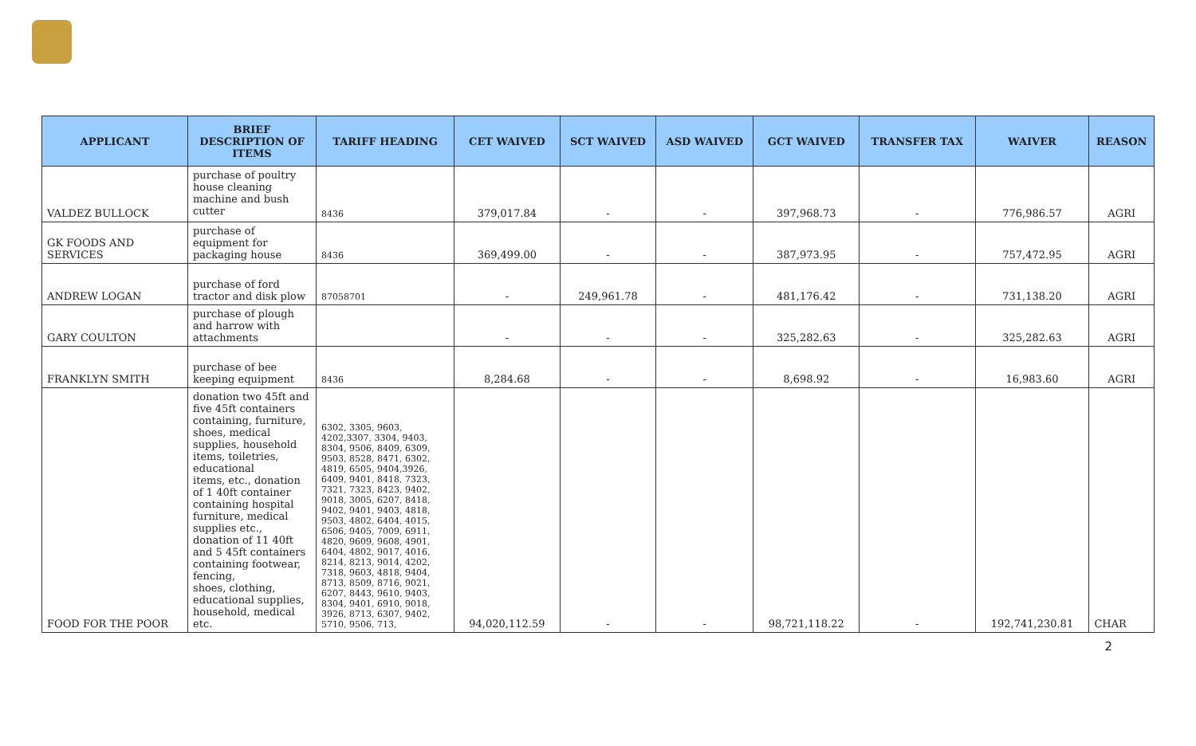| APPLICANT | BRIEF DESCRIPTION OF ITEMS | TARIFF HEADING | CET WAIVED | SCT WAIVED | ASD WAIVED | GCT WAIVED | TRANSFER TAX | WAIVER | REASON |
| --- | --- | --- | --- | --- | --- | --- | --- | --- | --- |
| VALDEZ BULLOCK | purchase of poultry house cleaning machine and bush cutter | 8436 | 379,017.84 | - | - | 397,968.73 | - | 776,986.57 | AGRI |
| GK FOODS AND SERVICES | purchase of equipment for packaging house | 8436 | 369,499.00 | - | - | 387,973.95 | - | 757,472.95 | AGRI |
| ANDREW LOGAN | purchase of ford tractor and disk plow | 87058701 | - | 249,961.78 | - | 481,176.42 | - | 731,138.20 | AGRI |
| GARY COULTON | purchase of plough and harrow with attachments | | - | - | - | 325,282.63 | - | 325,282.63 | AGRI |
| FRANKLYN SMITH | purchase of bee keeping equipment | 8436 | 8,284.68 | - | - | 8,698.92 | - | 16,983.60 | AGRI |
| FOOD FOR THE POOR | donation two 45ft and five 45ft containers containing, furniture, shoes, medical supplies, household items, toiletries, educational items, etc., donation of 1 40ft container containing hospital furniture, medical supplies etc., donation of 11 40ft and 5 45ft containers containing footwear, fencing, shoes, clothing, educational supplies, household, medical etc. | 6302, 3305, 9603, 4202,3307, 3304, 9403, 8304, 9506, 8409, 6309, 9503, 8528, 8471, 6302, 4819, 6505, 9404,3926, 6409, 9401, 8418, 7323, 7321, 7323, 8423, 9402, 9018, 3005, 6207, 8418, 9402, 9401, 9403, 4818, 9503, 4802, 6404, 4015, 6506, 9405, 7009, 6911, 4820, 9609, 9608, 4901, 6404, 4802, 9017, 4016, 8214, 8213, 9014, 4202, 7318, 9603, 4818, 9404, 8713, 8509, 8716, 9021, 6207, 8443, 9610, 9403, 8304, 9401, 6910, 9018, 3926, 8713, 6307, 9402, 5710, 9506, 713, | 94,020,112.59 | - | - | 98,721,118.22 | - | 192,741,230.81 | CHAR |
2